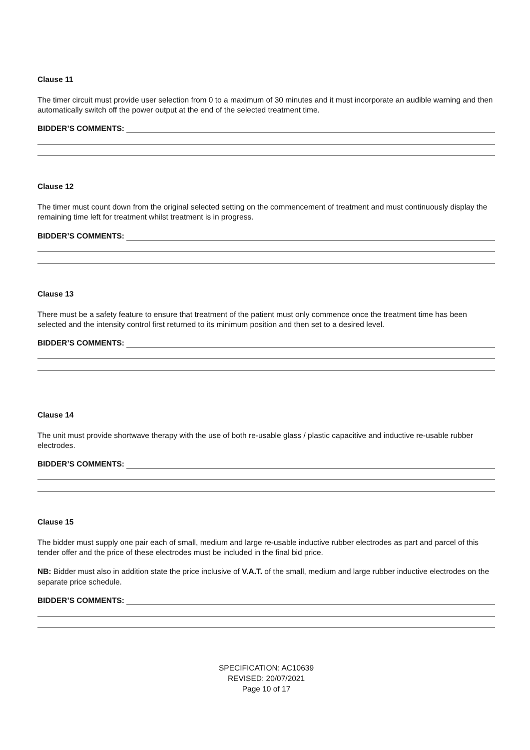Clause 11
The timer circuit must provide user selection from 0 to a maximum of 30 minutes and it must incorporate an audible warning and then automatically switch off the power output at the end of the selected treatment time.
BIDDER’S COMMENTS:
Clause 12
The timer must count down from the original selected setting on the commencement of treatment and must continuously display the remaining time left for treatment whilst treatment is in progress.
BIDDER’S COMMENTS:
Clause 13
There must be a safety feature to ensure that treatment of the patient must only commence once the treatment time has been selected and the intensity control first returned to its minimum position and then set to a desired level.
BIDDER’S COMMENTS:
Clause 14
The unit must provide shortwave therapy with the use of both re-usable glass / plastic capacitive and inductive re-usable rubber electrodes.
BIDDER’S COMMENTS:
Clause 15
The bidder must supply one pair each of small, medium and large re-usable inductive rubber electrodes as part and parcel of this tender offer and the price of these electrodes must be included in the final bid price.
NB: Bidder must also in addition state the price inclusive of V.A.T. of the small, medium and large rubber inductive electrodes on the separate price schedule.
BIDDER’S COMMENTS:
SPECIFICATION: AC10639
REVISED: 20/07/2021
Page 10 of 17